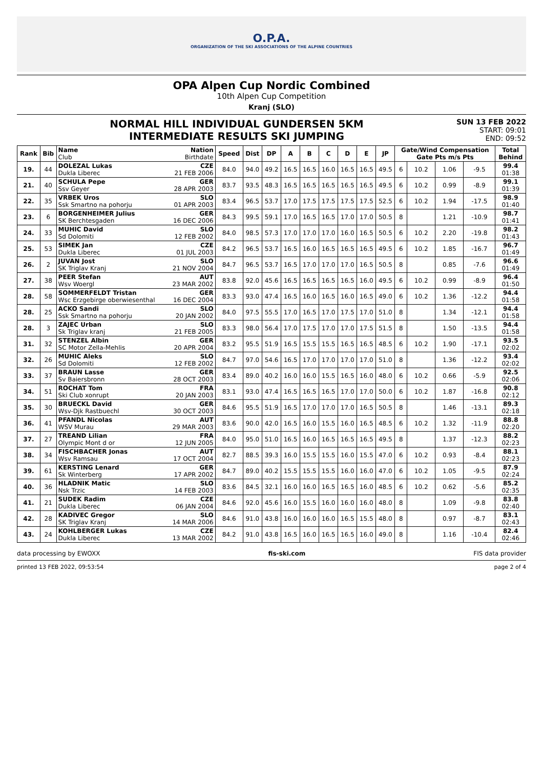O.P.A.
ORGANIZATION OF THE SKI ASSOCIATIONS OF THE ALPINE COUNTRIES
OPA Alpen Cup Nordic Combined
10th Alpen Cup Competition
Kranj (SLO)
NORMAL HILL INDIVIDUAL GUNDERSEN 5KM
INTERMEDIATE RESULTS SKI JUMPING
SUN 13 FEB 2022
START: 09:01
END: 09:52
| Rank | Bib | Name Club | Nation Birthdate | Speed | Dist | DP | A | B | C | D | E | JP | Gate/Wind Compensation Gate Pts m/s Pts | | | | Total Behind |
| --- | --- | --- | --- | --- | --- | --- | --- | --- | --- | --- | --- | --- | --- | --- | --- | --- | --- |
| 19. | 44 | DOLEZAL Lukas Dukla Liberec | CZE 21 FEB 2006 | 84.0 | 94.0 | 49.2 | 16.5 | 16.5 | 16.0 | 16.5 | 16.5 | 49.5 | 6 | 10.2 | 1.06 | -9.5 | 99.4 01:38 |
| 21. | 40 | SCHULA Pepe Ssv Geyer | GER 28 APR 2003 | 83.7 | 93.5 | 48.3 | 16.5 | 16.5 | 16.5 | 16.5 | 16.5 | 49.5 | 6 | 10.2 | 0.99 | -8.9 | 99.1 01:39 |
| 22. | 35 | VRBEK Uros Ssk Smartno na pohorju | SLO 01 APR 2003 | 83.4 | 96.5 | 53.7 | 17.0 | 17.5 | 17.5 | 17.5 | 17.5 | 52.5 | 6 | 10.2 | 1.94 | -17.5 | 98.9 01:40 |
| 23. | 6 | BORGENHEIMER Julius SK Berchtesgaden | GER 16 DEC 2006 | 84.3 | 99.5 | 59.1 | 17.0 | 16.5 | 16.5 | 17.0 | 17.0 | 50.5 | 8 | | 1.21 | -10.9 | 98.7 01:41 |
| 24. | 33 | MUHIC David Sd Dolomiti | SLO 12 FEB 2002 | 84.0 | 98.5 | 57.3 | 17.0 | 17.0 | 17.0 | 16.0 | 16.5 | 50.5 | 6 | 10.2 | 2.20 | -19.8 | 98.2 01:43 |
| 25. | 53 | SIMEK Jan Dukla Liberec | CZE 01 JUL 2003 | 84.2 | 96.5 | 53.7 | 16.5 | 16.0 | 16.5 | 16.5 | 16.5 | 49.5 | 6 | 10.2 | 1.85 | -16.7 | 96.7 01:49 |
| 26. | 2 | JUVAN Jost SK Triglav Kranj | SLO 21 NOV 2004 | 84.7 | 96.5 | 53.7 | 16.5 | 17.0 | 17.0 | 17.0 | 16.5 | 50.5 | 8 | | 0.85 | -7.6 | 96.6 01:49 |
| 27. | 38 | PEER Stefan Wsv Woergl | AUT 23 MAR 2002 | 83.8 | 92.0 | 45.6 | 16.5 | 16.5 | 16.5 | 16.5 | 16.0 | 49.5 | 6 | 10.2 | 0.99 | -8.9 | 96.4 01:50 |
| 28. | 58 | SOMMERFELDT Tristan Wsc Erzgebirge oberwiesenthal | GER 16 DEC 2004 | 83.3 | 93.0 | 47.4 | 16.5 | 16.0 | 16.5 | 16.0 | 16.5 | 49.0 | 6 | 10.2 | 1.36 | -12.2 | 94.4 01:58 |
| 28. | 25 | ACKO Sandi Ssk Smartno na pohorju | SLO 20 JAN 2002 | 84.0 | 97.5 | 55.5 | 17.0 | 16.5 | 17.0 | 17.5 | 17.0 | 51.0 | 8 | | 1.34 | -12.1 | 94.4 01:58 |
| 28. | 3 | ZAJEC Urban Sk Triglav kranj | SLO 21 FEB 2005 | 83.3 | 98.0 | 56.4 | 17.0 | 17.5 | 17.0 | 17.0 | 17.5 | 51.5 | 8 | | 1.50 | -13.5 | 94.4 01:58 |
| 31. | 32 | STENZEL Albin SC Motor Zella-Mehlis | GER 20 APR 2004 | 83.2 | 95.5 | 51.9 | 16.5 | 15.5 | 15.5 | 16.5 | 16.5 | 48.5 | 6 | 10.2 | 1.90 | -17.1 | 93.5 02:02 |
| 32. | 26 | MUHIC Aleks Sd Dolomiti | SLO 12 FEB 2002 | 84.7 | 97.0 | 54.6 | 16.5 | 17.0 | 17.0 | 17.0 | 17.0 | 51.0 | 8 | | 1.36 | -12.2 | 93.4 02:02 |
| 33. | 37 | BRAUN Lasse Sv Baiersbronn | GER 28 OCT 2003 | 83.4 | 89.0 | 40.2 | 16.0 | 16.0 | 15.5 | 16.5 | 16.0 | 48.0 | 6 | 10.2 | 0.66 | -5.9 | 92.5 02:06 |
| 34. | 51 | ROCHAT Tom Ski Club xonrupt | FRA 20 JAN 2003 | 83.1 | 93.0 | 47.4 | 16.5 | 16.5 | 16.5 | 17.0 | 17.0 | 50.0 | 6 | 10.2 | 1.87 | -16.8 | 90.8 02:12 |
| 35. | 30 | BRUECKL David Wsv-Djk Rastbuechl | GER 30 OCT 2003 | 84.6 | 95.5 | 51.9 | 16.5 | 17.0 | 17.0 | 17.0 | 16.5 | 50.5 | 8 | | 1.46 | -13.1 | 89.3 02:18 |
| 36. | 41 | PFANDL Nicolas WSV Murau | AUT 29 MAR 2003 | 83.6 | 90.0 | 42.0 | 16.5 | 16.0 | 15.5 | 16.0 | 16.5 | 48.5 | 6 | 10.2 | 1.32 | -11.9 | 88.8 02:20 |
| 37. | 27 | TREAND Lilian Olympic Mont d or | FRA 12 JUN 2005 | 84.0 | 95.0 | 51.0 | 16.5 | 16.0 | 16.5 | 16.5 | 16.5 | 49.5 | 8 | | 1.37 | -12.3 | 88.2 02:23 |
| 38. | 34 | FISCHBACHER Jonas Wsv Ramsau | AUT 17 OCT 2004 | 82.7 | 88.5 | 39.3 | 16.0 | 15.5 | 15.5 | 16.0 | 15.5 | 47.0 | 6 | 10.2 | 0.93 | -8.4 | 88.1 02:23 |
| 39. | 61 | KERSTING Lenard Sk Winterberg | GER 17 APR 2002 | 84.7 | 89.0 | 40.2 | 15.5 | 15.5 | 15.5 | 16.0 | 16.0 | 47.0 | 6 | 10.2 | 1.05 | -9.5 | 87.9 02:24 |
| 40. | 36 | HLADNIK Matic Nsk Trzic | SLO 14 FEB 2003 | 83.6 | 84.5 | 32.1 | 16.0 | 16.0 | 16.5 | 16.5 | 16.0 | 48.5 | 6 | 10.2 | 0.62 | -5.6 | 85.2 02:35 |
| 41. | 21 | SUDEK Radim Dukla Liberec | CZE 06 JAN 2004 | 84.6 | 92.0 | 45.6 | 16.0 | 15.5 | 16.0 | 16.0 | 16.0 | 48.0 | 8 | | 1.09 | -9.8 | 83.8 02:40 |
| 42. | 28 | KADIVEC Gregor SK Triglav Kranj | SLO 14 MAR 2006 | 84.6 | 91.0 | 43.8 | 16.0 | 16.0 | 16.0 | 16.5 | 15.5 | 48.0 | 8 | | 0.97 | -8.7 | 83.1 02:43 |
| 43. | 24 | KOHLBERGER Lukas Dukla Liberec | CZE 13 MAR 2002 | 84.2 | 91.0 | 43.8 | 16.5 | 16.0 | 16.5 | 16.5 | 16.0 | 49.0 | 8 | | 1.16 | -10.4 | 82.4 02:46 |
data processing by EWOXX fis-ski.com FIS data provider
printed 13 FEB 2022, 09:53:54 page 2 of 4